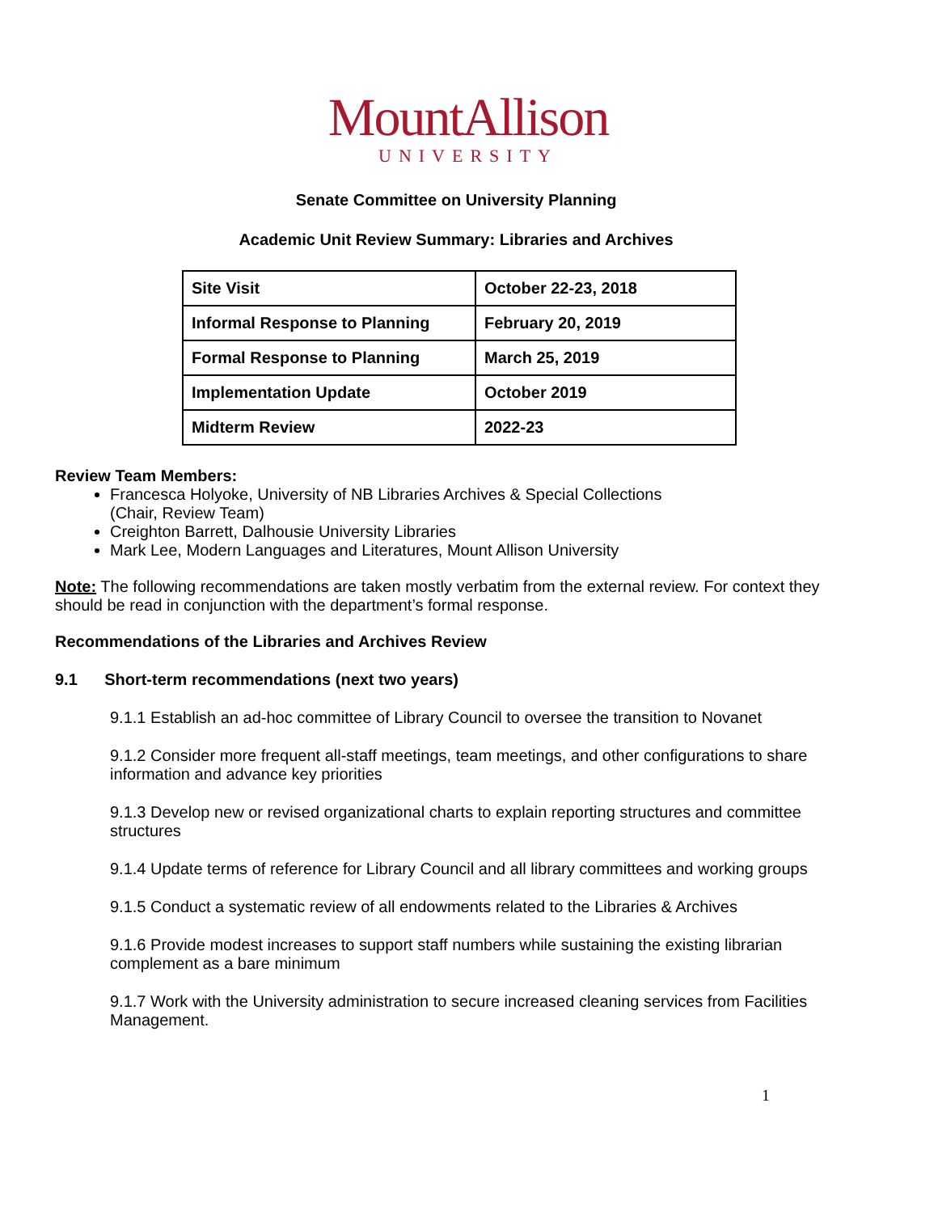MountAllison
UNIVERSITY
Senate Committee on University Planning
Academic Unit Review Summary: Libraries and Archives
| Site Visit | October 22-23, 2018 |
| Informal Response to Planning | February 20, 2019 |
| Formal Response to Planning | March 25, 2019 |
| Implementation Update | October 2019 |
| Midterm Review | 2022-23 |
Review Team Members:
Francesca Holyoke, University of NB Libraries Archives & Special Collections
(Chair, Review Team)
Creighton Barrett, Dalhousie University Libraries
Mark Lee, Modern Languages and Literatures, Mount Allison University
Note: The following recommendations are taken mostly verbatim from the external review. For context they should be read in conjunction with the department’s formal response.
Recommendations of the Libraries and Archives Review
9.1 Short-term recommendations (next two years)
9.1.1 Establish an ad-hoc committee of Library Council to oversee the transition to Novanet
9.1.2 Consider more frequent all-staff meetings, team meetings, and other configurations to share information and advance key priorities
9.1.3 Develop new or revised organizational charts to explain reporting structures and committee structures
9.1.4 Update terms of reference for Library Council and all library committees and working groups
9.1.5 Conduct a systematic review of all endowments related to the Libraries & Archives
9.1.6 Provide modest increases to support staff numbers while sustaining the existing librarian complement as a bare minimum
9.1.7 Work with the University administration to secure increased cleaning services from Facilities Management.
1